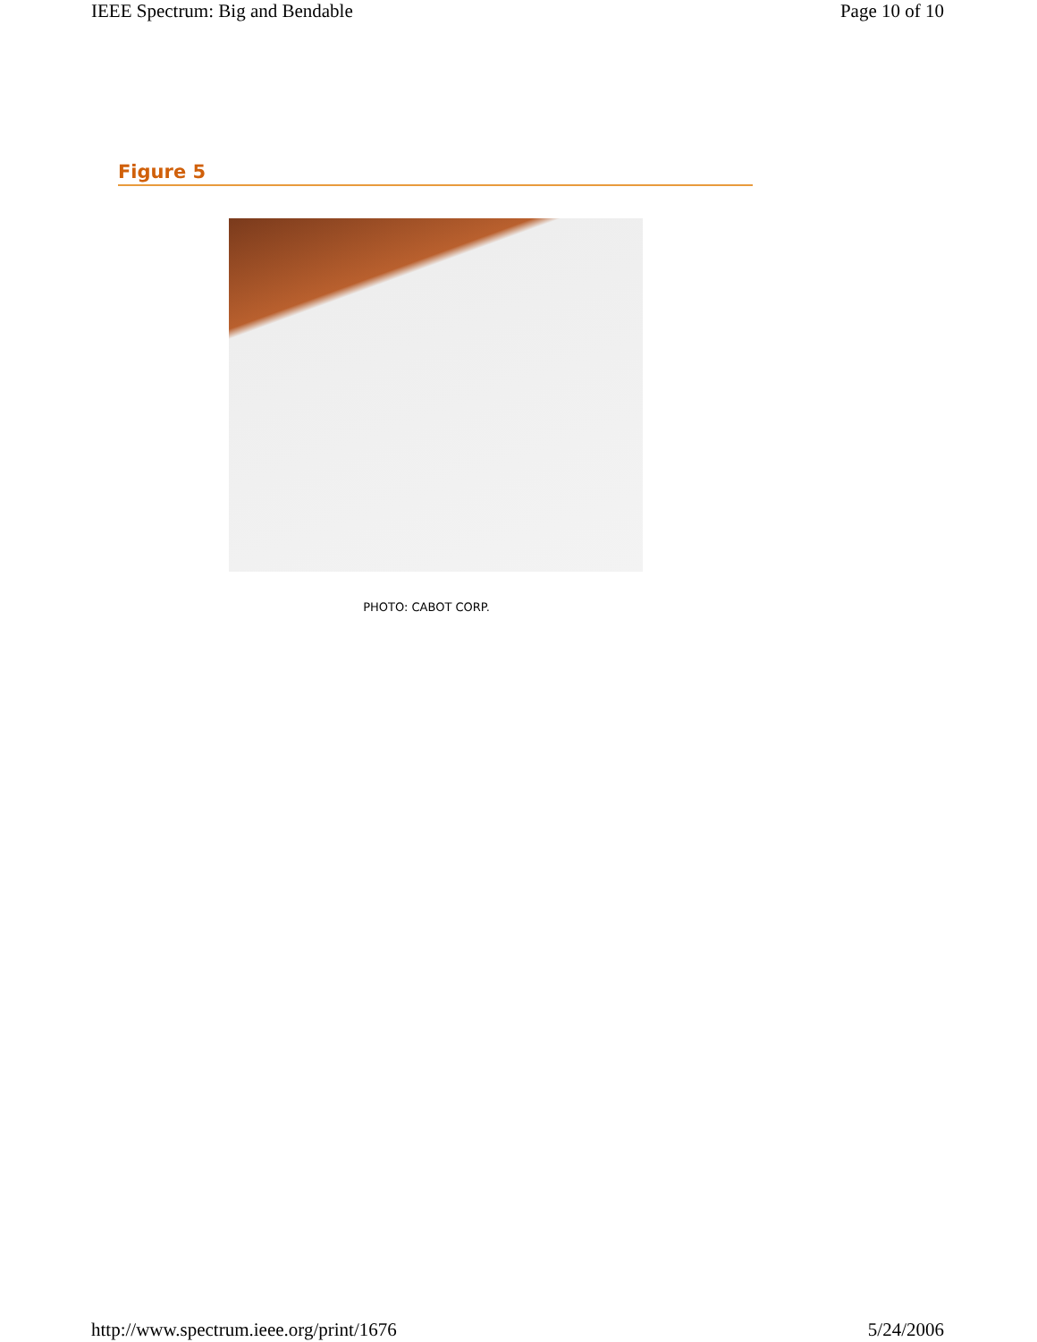IEEE Spectrum: Big and Bendable Page 10 of 10
Figure 5
PHOTO: CABOT CORP.
http://www.spectrum.ieee.org/print/1676 5/24/2006